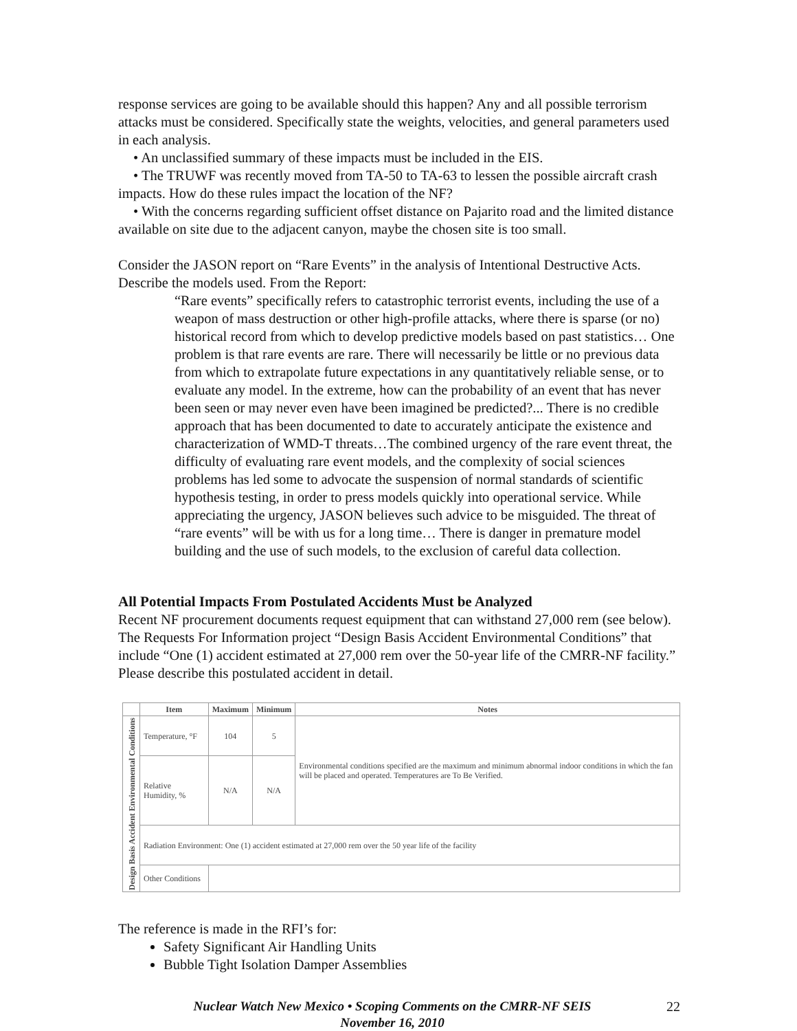response services are going to be available should this happen? Any and all possible terrorism attacks must be considered. Specifically state the weights, velocities, and general parameters used in each analysis.
• An unclassified summary of these impacts must be included in the EIS.
• The TRUWF was recently moved from TA-50 to TA-63 to lessen the possible aircraft crash impacts. How do these rules impact the location of the NF?
• With the concerns regarding sufficient offset distance on Pajarito road and the limited distance available on site due to the adjacent canyon, maybe the chosen site is too small.
Consider the JASON report on “Rare Events” in the analysis of Intentional Destructive Acts. Describe the models used. From the Report:
“Rare events” specifically refers to catastrophic terrorist events, including the use of a weapon of mass destruction or other high-profile attacks, where there is sparse (or no) historical record from which to develop predictive models based on past statistics… One problem is that rare events are rare. There will necessarily be little or no previous data from which to extrapolate future expectations in any quantitatively reliable sense, or to evaluate any model. In the extreme, how can the probability of an event that has never been seen or may never even have been imagined be predicted?... There is no credible approach that has been documented to date to accurately anticipate the existence and characterization of WMD-T threats…The combined urgency of the rare event threat, the difficulty of evaluating rare event models, and the complexity of social sciences problems has led some to advocate the suspension of normal standards of scientific hypothesis testing, in order to press models quickly into operational service. While appreciating the urgency, JASON believes such advice to be misguided. The threat of “rare events” will be with us for a long time… There is danger in premature model building and the use of such models, to the exclusion of careful data collection.
All Potential Impacts From Postulated Accidents Must be Analyzed
Recent NF procurement documents request equipment that can withstand 27,000 rem (see below). The Requests For Information project “Design Basis Accident Environmental Conditions” that include “One (1) accident estimated at 27,000 rem over the 50-year life of the CMRR-NF facility.” Please describe this postulated accident in detail.
| | Item | | Maximum | Minimum | Notes |
| --- | --- | --- | --- | --- | --- |
| Design Basis Accident Environmental Conditions | Temperature, °F | | 104 | 5 | Environmental conditions specified are the maximum and minimum abnormal indoor conditions in which the fan will be placed and operated. Temperatures are To Be Verified. |
| | Relative Humidity, % | | N/A | N/A | |
| | Radiation Environment: One (1) accident estimated at 27,000 rem over the 50 year life of the facility | | | | |
| | Other Conditions | | | | |
The reference is made in the RFI’s for:
Safety Significant Air Handling Units
Bubble Tight Isolation Damper Assemblies
Nuclear Watch New Mexico • Scoping Comments on the CMRR-NF SEIS
November 16, 2010
22